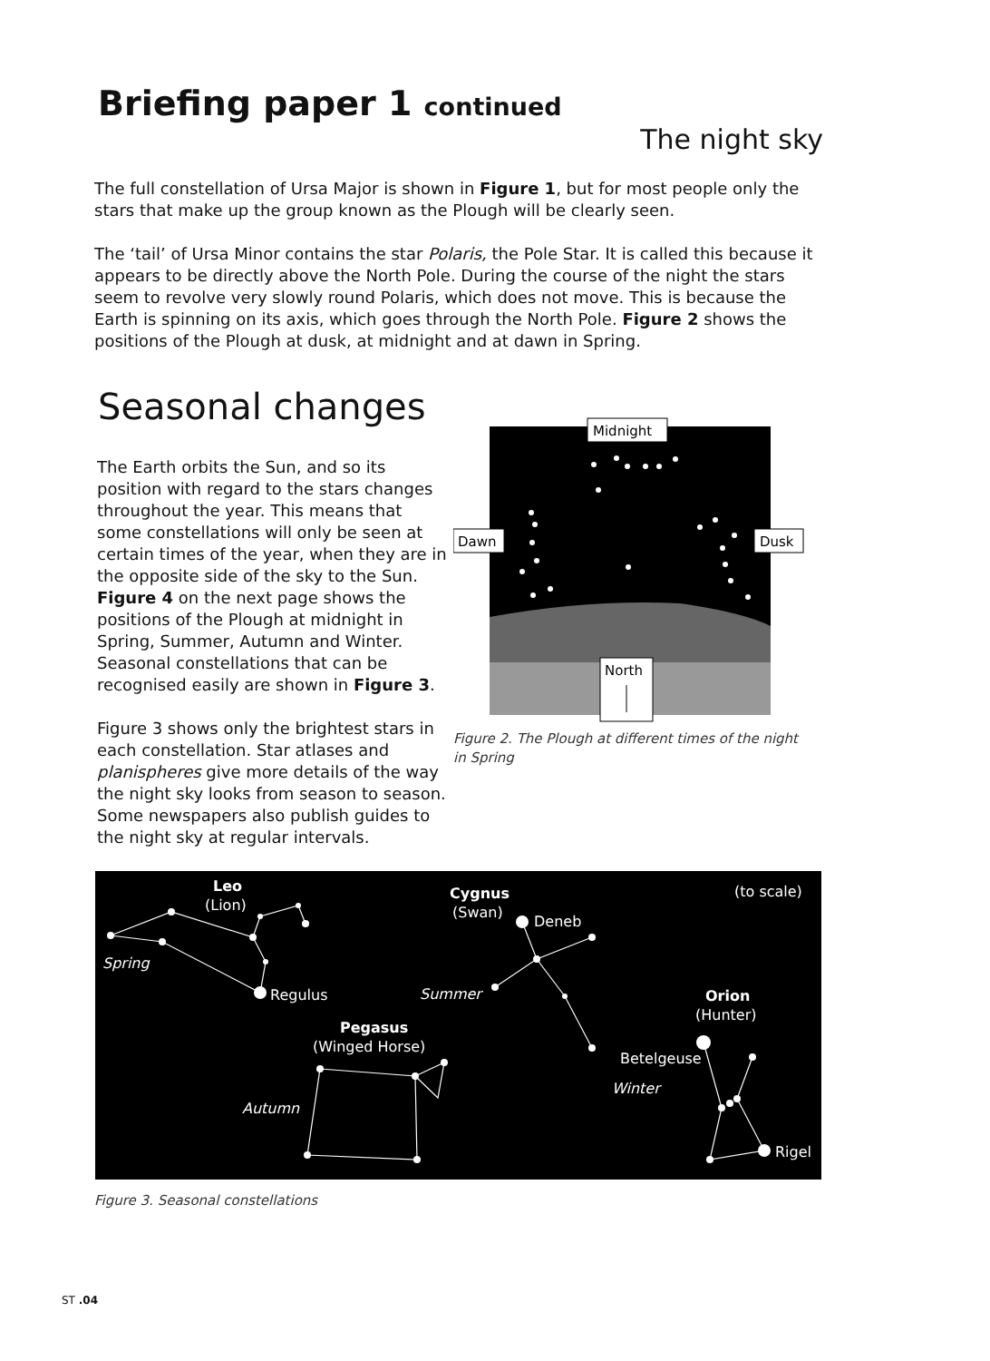Briefing paper 1 continued
The night sky
The full constellation of Ursa Major is shown in Figure 1, but for most people only the stars that make up the group known as the Plough will be clearly seen.
The ‘tail’ of Ursa Minor contains the star Polaris, the Pole Star. It is called this because it appears to be directly above the North Pole. During the course of the night the stars seem to revolve very slowly round Polaris, which does not move. This is because the Earth is spinning on its axis, which goes through the North Pole. Figure 2 shows the positions of the Plough at dusk, at midnight and at dawn in Spring.
Seasonal changes
The Earth orbits the Sun, and so its position with regard to the stars changes throughout the year. This means that some constellations will only be seen at certain times of the year, when they are in the opposite side of the sky to the Sun. Figure 4 on the next page shows the positions of the Plough at midnight in Spring, Summer, Autumn and Winter. Seasonal constellations that can be recognised easily are shown in Figure 3.
Figure 3 shows only the brightest stars in each constellation. Star atlases and planispheres give more details of the way the night sky looks from season to season. Some newspapers also publish guides to the night sky at regular intervals.
Midnight
Dawn
Dusk
North
Figure 2. The Plough at different times of the night in Spring
Leo
(Lion)
Spring
Regulus
Cygnus
(Swan)
Deneb
Summer
(to scale)
Orion
(Hunter)
Betelgeuse
Winter
Rigel
Pegasus
(Winged Horse)
Autumn
Figure 3. Seasonal constellations
ST .04